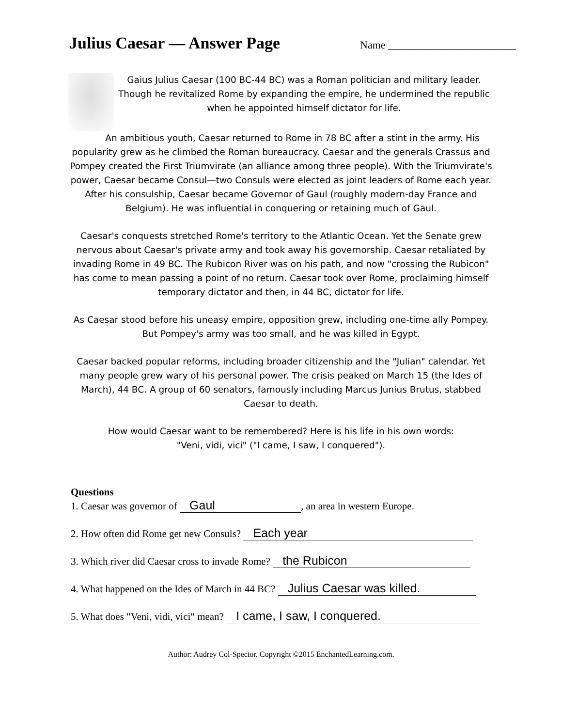Julius Caesar — Answer Page
Name ________________________
Gaius Julius Caesar (100 BC-44 BC) was a Roman politician and military leader. Though he revitalized Rome by expanding the empire, he undermined the republic when he appointed himself dictator for life.
An ambitious youth, Caesar returned to Rome in 78 BC after a stint in the army. His popularity grew as he climbed the Roman bureaucracy. Caesar and the generals Crassus and Pompey created the First Triumvirate (an alliance among three people). With the Triumvirate's power, Caesar became Consul—two Consuls were elected as joint leaders of Rome each year. After his consulship, Caesar became Governor of Gaul (roughly modern-day France and Belgium). He was influential in conquering or retaining much of Gaul.
Caesar's conquests stretched Rome's territory to the Atlantic Ocean. Yet the Senate grew nervous about Caesar's private army and took away his governorship. Caesar retaliated by invading Rome in 49 BC. The Rubicon River was on his path, and now "crossing the Rubicon" has come to mean passing a point of no return. Caesar took over Rome, proclaiming himself temporary dictator and then, in 44 BC, dictator for life.
As Caesar stood before his uneasy empire, opposition grew, including one-time ally Pompey. But Pompey's army was too small, and he was killed in Egypt.
Caesar backed popular reforms, including broader citizenship and the "Julian" calendar. Yet many people grew wary of his personal power. The crisis peaked on March 15 (the Ides of March), 44 BC. A group of 60 senators, famously including Marcus Junius Brutus, stabbed Caesar to death.
How would Caesar want to be remembered? Here is his life in his own words:
"Veni, vidi, vici" ("I came, I saw, I conquered").
Questions
1. Caesar was governor of Gaul, an area in western Europe.
2. How often did Rome get new Consuls? Each year
3. Which river did Caesar cross to invade Rome? the Rubicon
4. What happened on the Ides of March in 44 BC? Julius Caesar was killed.
5. What does "Veni, vidi, vici" mean? I came, I saw, I conquered.
Author: Audrey Col-Spector. Copyright ©2015 EnchantedLearning.com.